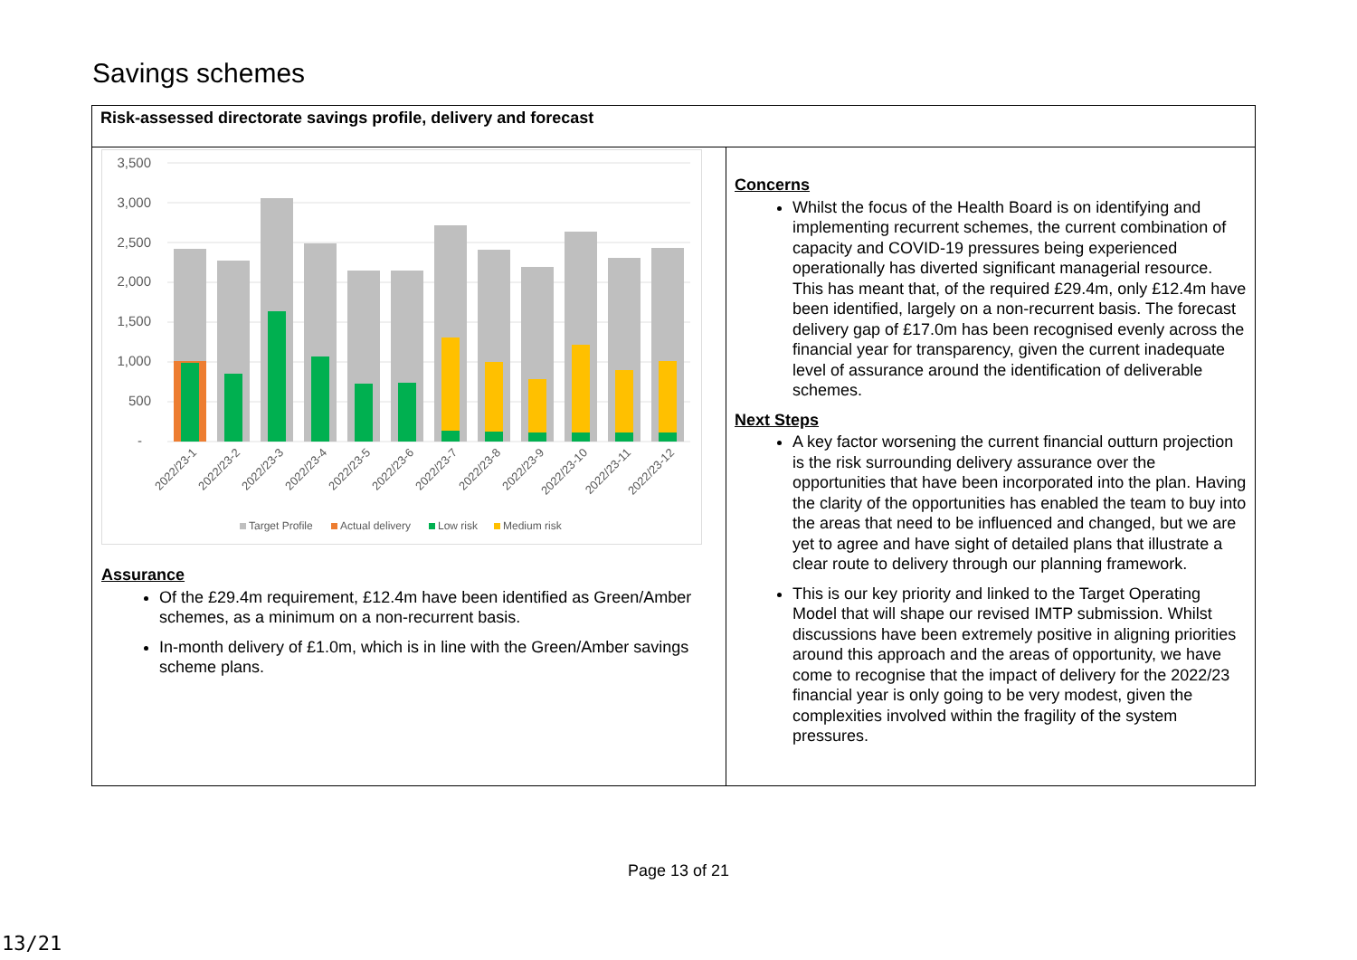Savings schemes
| Risk-assessed directorate savings profile, delivery and forecast | |
| 3,500 3,000 2,500 2,000 1,500 1,000 500 - 2022/23-1 2022/23-2 2022/23-3 2022/23-4 2022/23-5 2022/23-6 2022/23-7 2022/23-8 2022/23-9 2022/23-10 2022/23-11 2022/23-12 Target Profile Actual delivery Low risk Medium risk Assurance Of the £29.4m requirement, £12.4m have been identified as Green/Amber schemes, as a minimum on a non-recurrent basis. In-month delivery of £1.0m, which is in line with the Green/Amber savings scheme plans. | Concerns Whilst the focus of the Health Board is on identifying and implementing recurrent schemes, the current combination of capacity and COVID-19 pressures being experienced operationally has diverted significant managerial resource. This has meant that, of the required £29.4m, only £12.4m have been identified, largely on a non-recurrent basis. The forecast delivery gap of £17.0m has been recognised evenly across the financial year for transparency, given the current inadequate level of assurance around the identification of deliverable schemes. Next Steps A key factor worsening the current financial outturn projection is the risk surrounding delivery assurance over the opportunities that have been incorporated into the plan. Having the clarity of the opportunities has enabled the team to buy into the areas that need to be influenced and changed, but we are yet to agree and have sight of detailed plans that illustrate a clear route to delivery through our planning framework. This is our key priority and linked to the Target Operating Model that will shape our revised IMTP submission. Whilst discussions have been extremely positive in aligning priorities around this approach and the areas of opportunity, we have come to recognise that the impact of delivery for the 2022/23 financial year is only going to be very modest, given the complexities involved within the fragility of the system pressures. |
Page 13 of 21
13/21